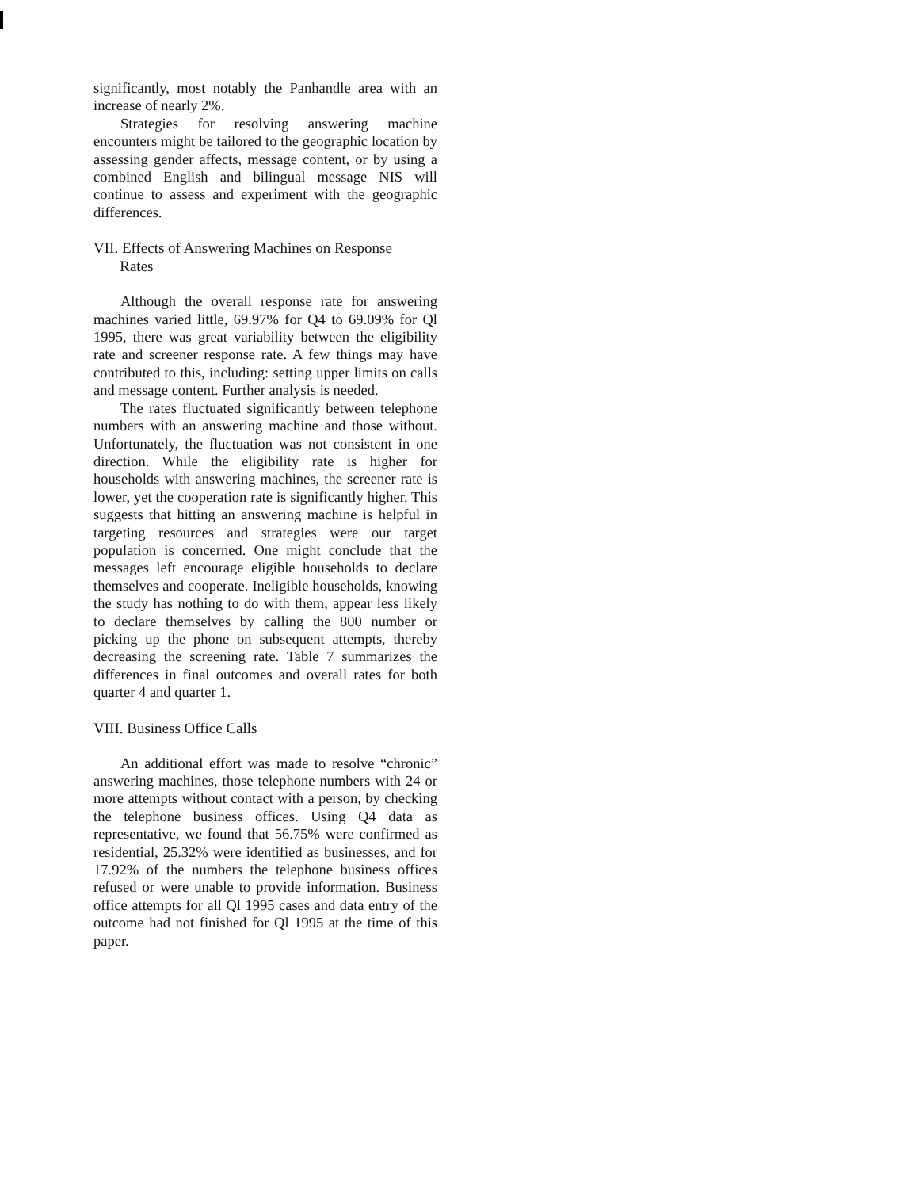significantly, most notably the Panhandle area with an increase of nearly 2%.
Strategies for resolving answering machine encounters might be tailored to the geographic location by assessing gender affects, message content, or by using a combined English and bilingual message NIS will continue to assess and experiment with the geographic differences.
VII. Effects of Answering Machines on Response
Rates
Although the overall response rate for answering machines varied little, 69.97% for Q4 to 69.09% for Ql 1995, there was great variability between the eligibility rate and screener response rate. A few things may have contributed to this, including: setting upper limits on calls and message content. Further analysis is needed.
The rates fluctuated significantly between telephone numbers with an answering machine and those without. Unfortunately, the fluctuation was not consistent in one direction. While the eligibility rate is higher for households with answering machines, the screener rate is lower, yet the cooperation rate is significantly higher. This suggests that hitting an answering machine is helpful in targeting resources and strategies were our target population is concerned. One might conclude that the messages left encourage eligible households to declare themselves and cooperate. Ineligible households, knowing the study has nothing to do with them, appear less likely to declare themselves by calling the 800 number or picking up the phone on subsequent attempts, thereby decreasing the screening rate. Table 7 summarizes the differences in final outcomes and overall rates for both quarter 4 and quarter 1.
VIII. Business Office Calls
An additional effort was made to resolve “chronic” answering machines, those telephone numbers with 24 or more attempts without contact with a person, by checking the telephone business offices. Using Q4 data as representative, we found that 56.75% were confirmed as residential, 25.32% were identified as businesses, and for 17.92% of the numbers the telephone business offices refused or were unable to provide information. Business office attempts for all Ql 1995 cases and data entry of the outcome had not finished for Ql 1995 at the time of this paper.